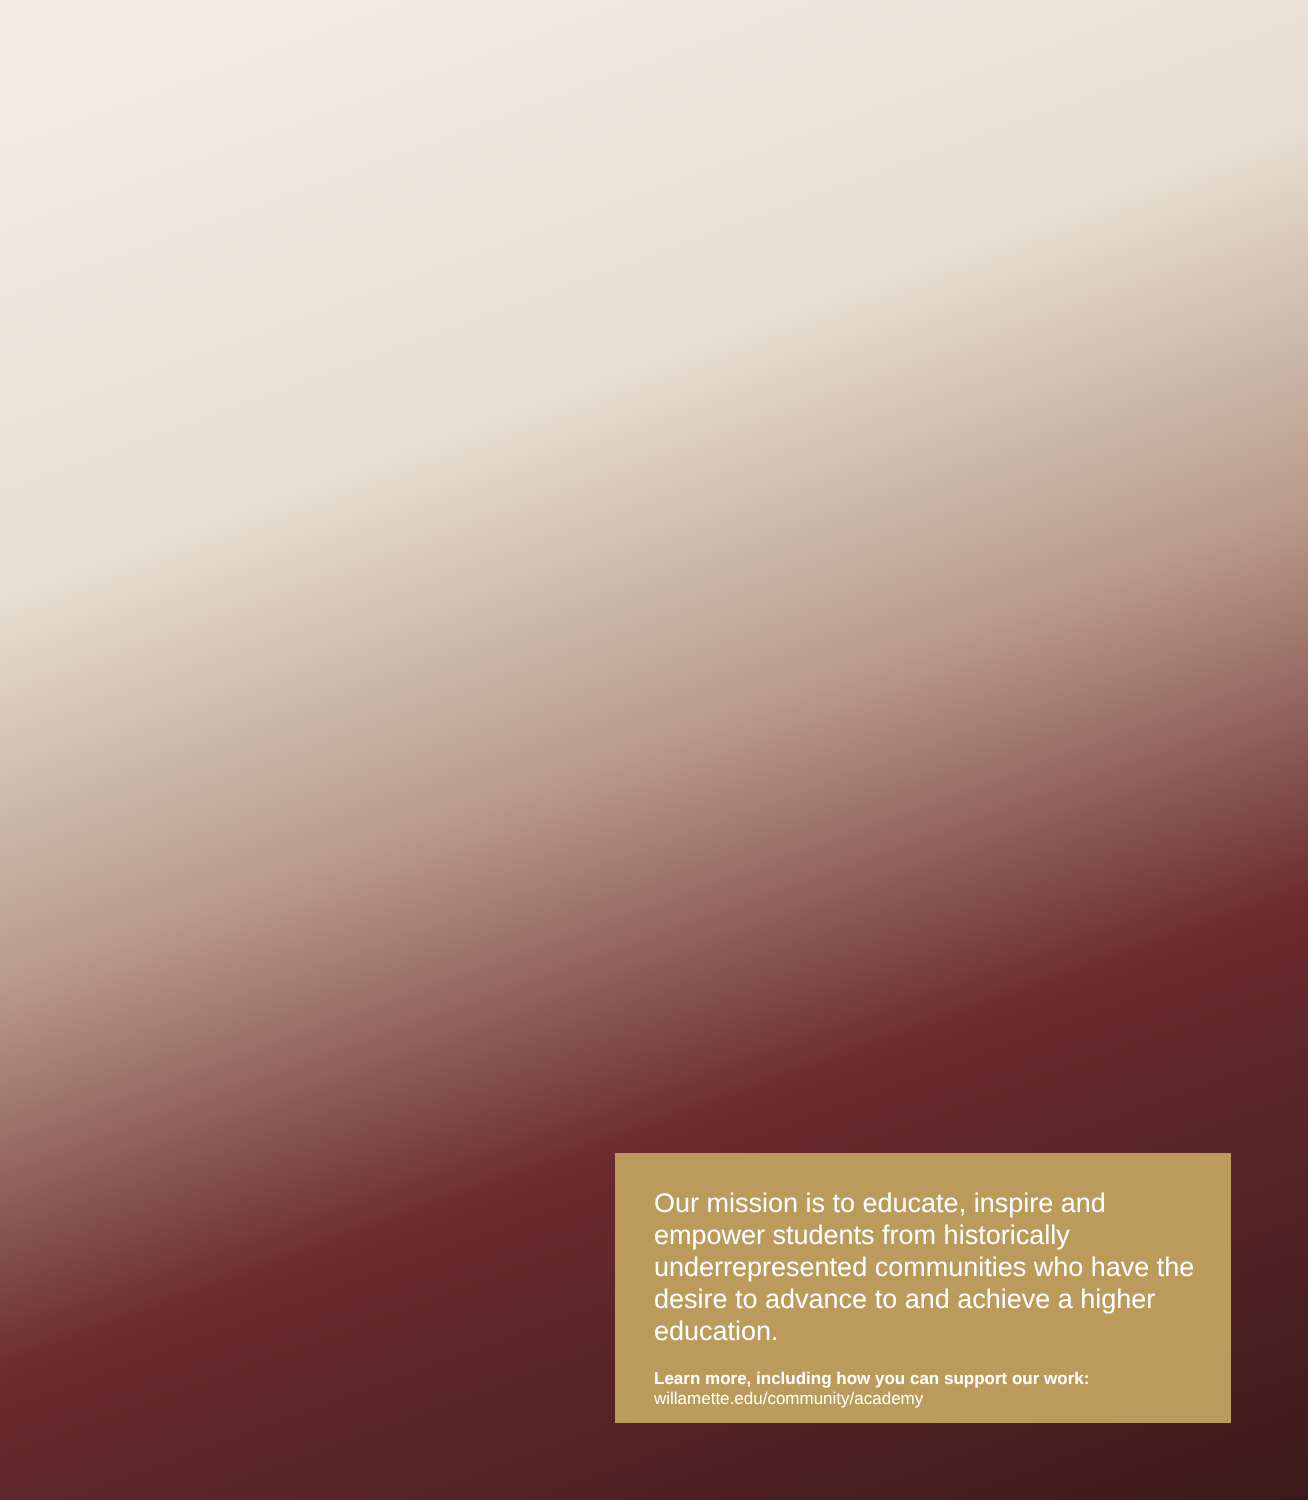Our mission is to educate, inspire and empower students from historically underrepresented communities who have the desire to advance to and achieve a higher education.
Learn more, including how you can support our work:
willamette.edu/community/academy